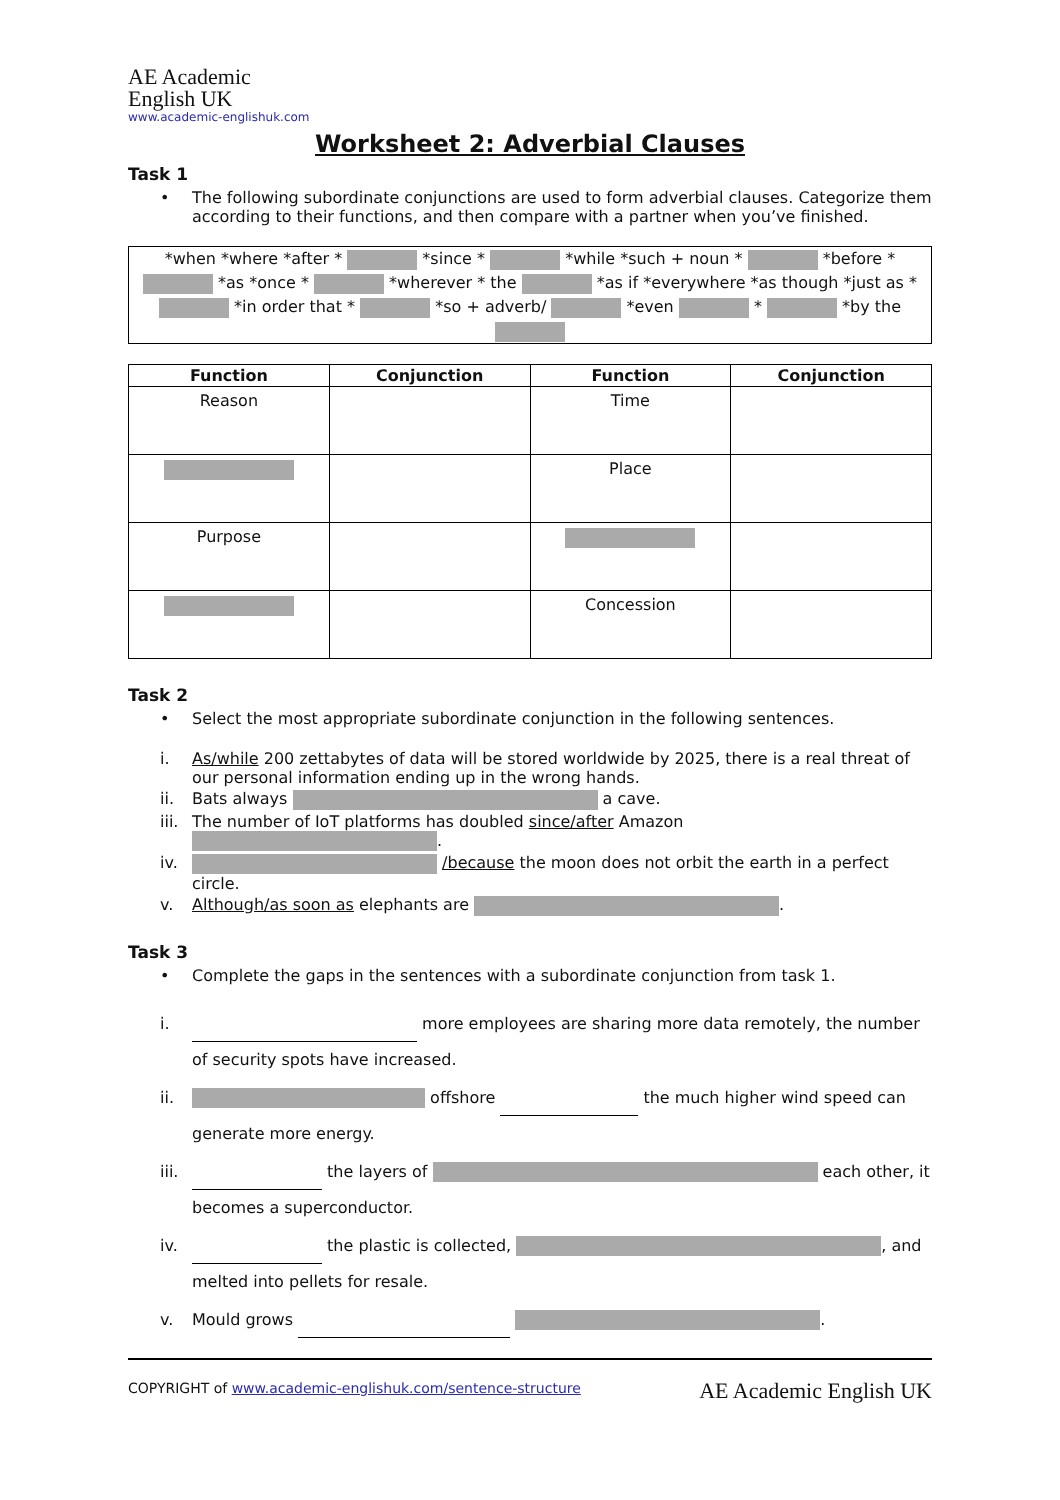AE Academic
English UK
www.academic-englishuk.com
Worksheet 2: Adverbial Clauses
Task 1
• The following subordinate conjunctions are used to form adverbial clauses. Categorize them according to their functions, and then compare with a partner when you’ve finished.
*when *where *after * *since * *while *such + noun * *before * *as *once * *wherever * the *as if *everywhere *as though *just as * *in order that * *so + adverb/ *even * *by the
| Function | Conjunction | Function | Conjunction |
| --- | --- | --- | --- |
| Reason | | Time | |
| | | Place | |
| Purpose | | | |
| | | Concession | |
Task 2
• Select the most appropriate subordinate conjunction in the following sentences.
i. As/while 200 zettabytes of data will be stored worldwide by 2025, there is a real threat of our personal information ending up in the wrong hands.
ii. Bats always a cave.
iii. The number of IoT platforms has doubled since/after Amazon .
iv. /because the moon does not orbit the earth in a perfect circle.
v. Although/as soon as elephants are .
Task 3
• Complete the gaps in the sentences with a subordinate conjunction from task 1.
i. more employees are sharing more data remotely, the number of security spots have increased.
ii. offshore the much higher wind speed can generate more energy.
iii. the layers of each other, it becomes a superconductor.
iv. the plastic is collected, , and melted into pellets for resale.
v. Mould grows .
COPYRIGHT of www.academic-englishuk.com/sentence-structure AE Academic English UK